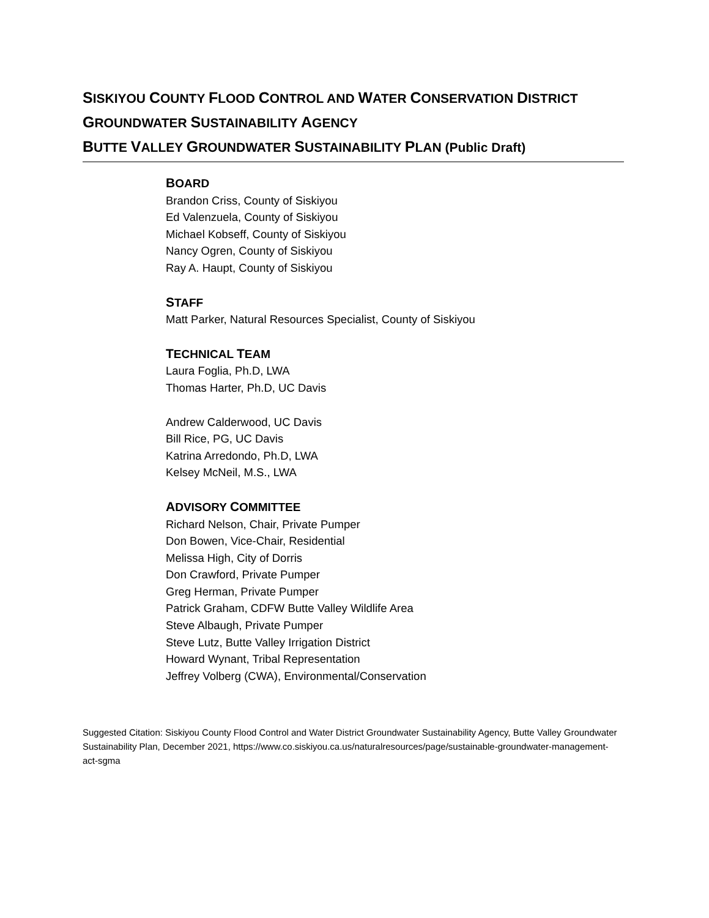SISKIYOU COUNTY FLOOD CONTROL AND WATER CONSERVATION DISTRICT
GROUNDWATER SUSTAINABILITY AGENCY
BUTTE VALLEY GROUNDWATER SUSTAINABILITY PLAN (Public Draft)
BOARD
Brandon Criss, County of Siskiyou
Ed Valenzuela, County of Siskiyou
Michael Kobseff, County of Siskiyou
Nancy Ogren, County of Siskiyou
Ray A. Haupt, County of Siskiyou
STAFF
Matt Parker, Natural Resources Specialist, County of Siskiyou
TECHNICAL TEAM
Laura Foglia, Ph.D, LWA
Thomas Harter, Ph.D, UC Davis
Andrew Calderwood, UC Davis
Bill Rice, PG, UC Davis
Katrina Arredondo, Ph.D, LWA
Kelsey McNeil, M.S., LWA
ADVISORY COMMITTEE
Richard Nelson, Chair, Private Pumper
Don Bowen, Vice-Chair, Residential
Melissa High, City of Dorris
Don Crawford, Private Pumper
Greg Herman, Private Pumper
Patrick Graham, CDFW Butte Valley Wildlife Area
Steve Albaugh, Private Pumper
Steve Lutz, Butte Valley Irrigation District
Howard Wynant, Tribal Representation
Jeffrey Volberg (CWA), Environmental/Conservation
Suggested Citation: Siskiyou County Flood Control and Water District Groundwater Sustainability Agency, Butte Valley Groundwater Sustainability Plan, December 2021, https://www.co.siskiyou.ca.us/naturalresources/page/sustainable-groundwater-management-act-sgma